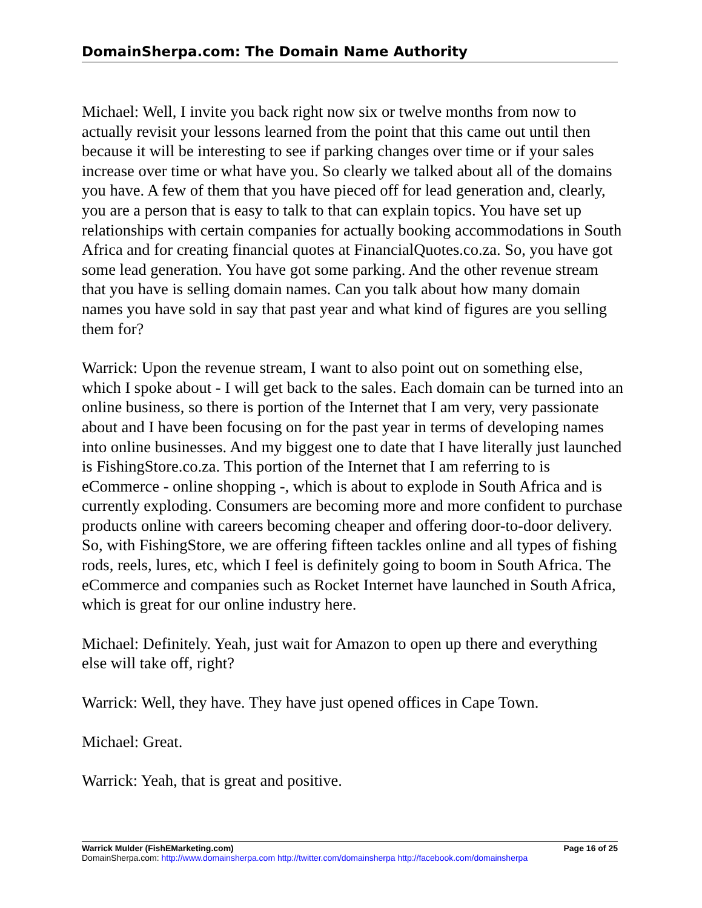DomainSherpa.com: The Domain Name Authority
Michael: Well, I invite you back right now six or twelve months from now to actually revisit your lessons learned from the point that this came out until then because it will be interesting to see if parking changes over time or if your sales increase over time or what have you. So clearly we talked about all of the domains you have. A few of them that you have pieced off for lead generation and, clearly, you are a person that is easy to talk to that can explain topics. You have set up relationships with certain companies for actually booking accommodations in South Africa and for creating financial quotes at FinancialQuotes.co.za. So, you have got some lead generation. You have got some parking. And the other revenue stream that you have is selling domain names. Can you talk about how many domain names you have sold in say that past year and what kind of figures are you selling them for?
Warrick: Upon the revenue stream, I want to also point out on something else, which I spoke about - I will get back to the sales. Each domain can be turned into an online business, so there is portion of the Internet that I am very, very passionate about and I have been focusing on for the past year in terms of developing names into online businesses. And my biggest one to date that I have literally just launched is FishingStore.co.za. This portion of the Internet that I am referring to is eCommerce - online shopping -, which is about to explode in South Africa and is currently exploding. Consumers are becoming more and more confident to purchase products online with careers becoming cheaper and offering door-to-door delivery. So, with FishingStore, we are offering fifteen tackles online and all types of fishing rods, reels, lures, etc, which I feel is definitely going to boom in South Africa. The eCommerce and companies such as Rocket Internet have launched in South Africa, which is great for our online industry here.
Michael: Definitely. Yeah, just wait for Amazon to open up there and everything else will take off, right?
Warrick: Well, they have. They have just opened offices in Cape Town.
Michael: Great.
Warrick: Yeah, that is great and positive.
Warrick Mulder (FishEMarketing.com) Page 16 of 25
DomainSherpa.com: http://www.domainsherpa.com http://twitter.com/domainsherpa http://facebook.com/domainsherpa